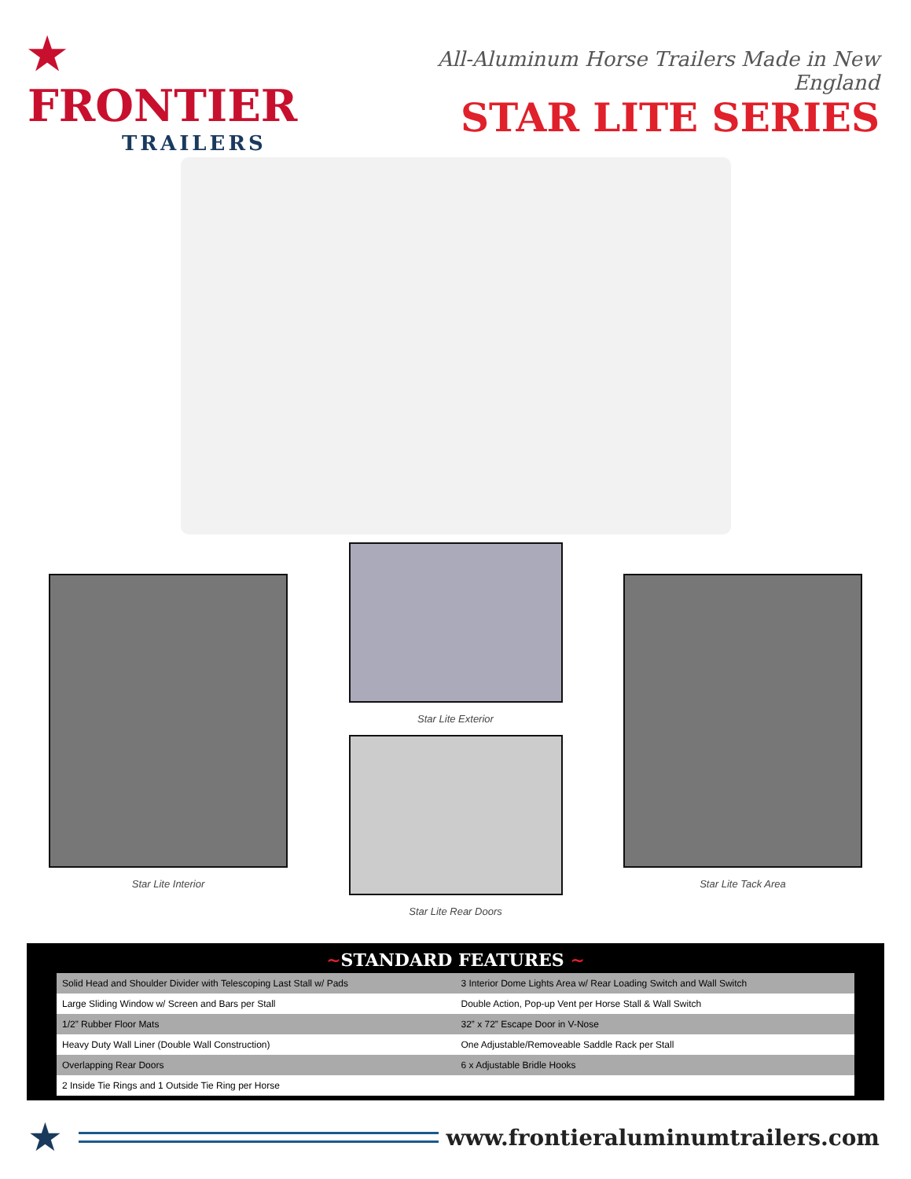★ FRONTIER
TRAILERS
All-Aluminum Horse Trailers Made in New England
STAR LITE SERIES
Star Lite Interior
Star Lite Exterior
Star Lite Rear Doors
Star Lite Tack Area
~STANDARD FEATURES ~
| Solid Head and Shoulder Divider with Telescoping Last Stall w/ Pads | 3 Interior Dome Lights Area w/ Rear Loading Switch and Wall Switch |
| Large Sliding Window w/ Screen and Bars per Stall | Double Action, Pop-up Vent per Horse Stall & Wall Switch |
| 1/2” Rubber Floor Mats | 32” x 72” Escape Door in V-Nose |
| Heavy Duty Wall Liner (Double Wall Construction) | One Adjustable/Removeable Saddle Rack per Stall |
| Overlapping Rear Doors | 6 x Adjustable Bridle Hooks |
| 2 Inside Tie Rings and 1 Outside Tie Ring per Horse | |
★
www.frontieraluminumtrailers.com